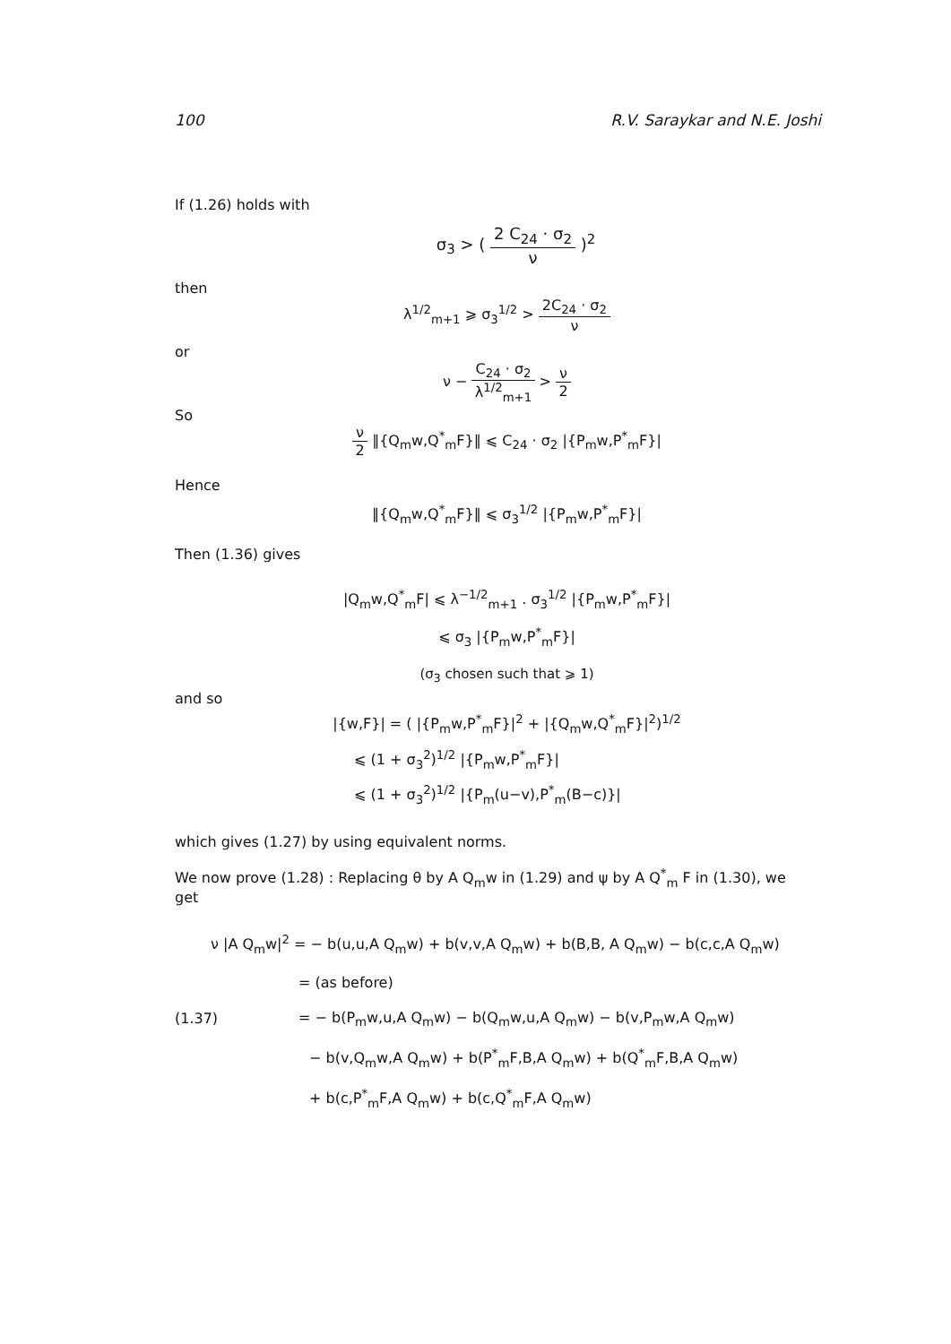100 R.V. Saraykar and N.E. Joshi
If (1.26) holds with
σ<sub>3</sub> > ( 2 C<sub>24</sub> · σ<sub>2</sub> ν )<sup>2</sup>
then
λ<sup>1/2</sup><sub>m+1</sub> ⩾ σ<sub>3</sub><sup>1/2</sup> > 2C<sub>24</sub> · σ<sub>2</sub> ν
or
ν − C<sub>24</sub> · σ<sub>2</sub> λ<sup>1/2</sup><sub>m+1</sub> > ν 2
So
ν 2 ‖{Q<sub>m</sub>w,Q<sup>*</sup><sub>m</sub>F}‖ ⩽ C<sub>24</sub> · σ<sub>2</sub> |{P<sub>m</sub>w,P<sup>*</sup><sub>m</sub>F}|
Hence
‖{Q<sub>m</sub>w,Q<sup>*</sup><sub>m</sub>F}‖ ⩽ σ<sub>3</sub><sup>1/2</sup> |{P<sub>m</sub>w,P<sup>*</sup><sub>m</sub>F}|
Then (1.36) gives
|Q<sub>m</sub>w,Q<sup>*</sup><sub>m</sub>F| ⩽ λ<sup>−1/2</sup><sub>m+1</sub> . σ<sub>3</sub><sup>1/2</sup> |{P<sub>m</sub>w,P<sup>*</sup><sub>m</sub>F}|
⩽ σ<sub>3</sub> |{P<sub>m</sub>w,P<sup>*</sup><sub>m</sub>F}|
(σ<sub>3</sub> chosen such that ⩾ 1)
and so
|{w,F}| = ( |{P<sub>m</sub>w,P<sup>*</sup><sub>m</sub>F}|<sup>2</sup> + |{Q<sub>m</sub>w,Q<sup>*</sup><sub>m</sub>F}|<sup>2</sup>)<sup>1/2</sup>
⩽ (1 + σ<sub>3</sub><sup>2</sup>)<sup>1/2</sup> |{P<sub>m</sub>w,P<sup>*</sup><sub>m</sub>F}|
⩽ (1 + σ<sub>3</sub><sup>2</sup>)<sup>1/2</sup> |{P<sub>m</sub>(u−v),P<sup>*</sup><sub>m</sub>(B−c)}|
which gives (1.27) by using equivalent norms.
We now prove (1.28) : Replacing θ by A Q<sub>m</sub>w in (1.29) and ψ by A Q<sup>*</sup><sub>m</sub> F in (1.30), we get
ν |A Q<sub>m</sub>w|<sup>2</sup> = − b(u,u,A Q<sub>m</sub>w) + b(v,v,A Q<sub>m</sub>w) + b(B,B, A Q<sub>m</sub>w) − b(c,c,A Q<sub>m</sub>w)
= (as before)
(1.37) = − b(P<sub>m</sub>w,u,A Q<sub>m</sub>w) − b(Q<sub>m</sub>w,u,A Q<sub>m</sub>w) − b(v,P<sub>m</sub>w,A Q<sub>m</sub>w)
− b(v,Q<sub>m</sub>w,A Q<sub>m</sub>w) + b(P<sup>*</sup><sub>m</sub>F,B,A Q<sub>m</sub>w) + b(Q<sup>*</sup><sub>m</sub>F,B,A Q<sub>m</sub>w)
+ b(c,P<sup>*</sup><sub>m</sub>F,A Q<sub>m</sub>w) + b(c,Q<sup>*</sup><sub>m</sub>F,A Q<sub>m</sub>w)